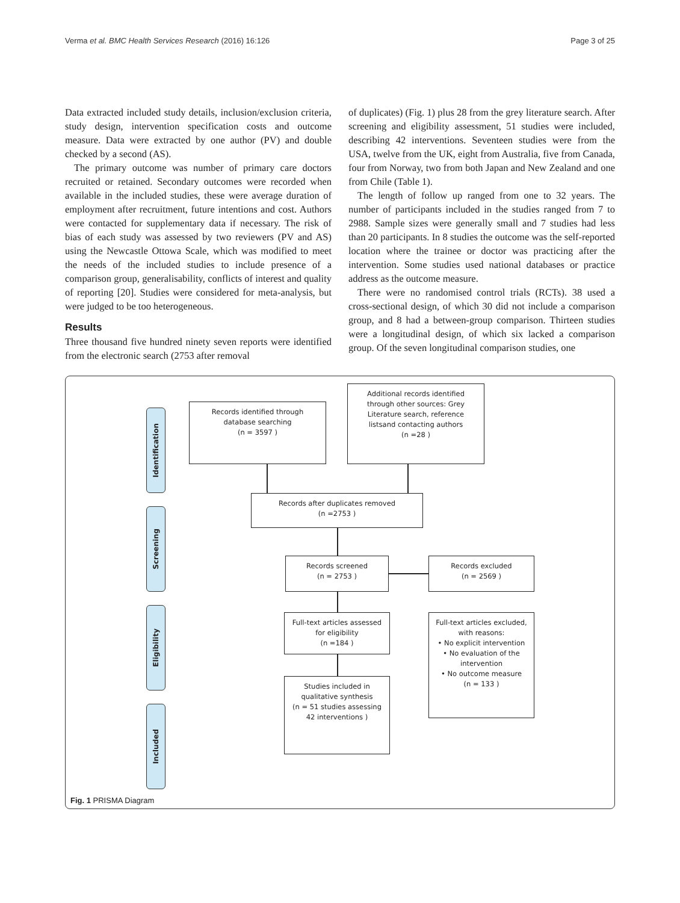Verma et al. BMC Health Services Research (2016) 16:126 Page 3 of 25
Data extracted included study details, inclusion/exclusion criteria, study design, intervention specification costs and outcome measure. Data were extracted by one author (PV) and double checked by a second (AS).
The primary outcome was number of primary care doctors recruited or retained. Secondary outcomes were recorded when available in the included studies, these were average duration of employment after recruitment, future intentions and cost. Authors were contacted for supplementary data if necessary. The risk of bias of each study was assessed by two reviewers (PV and AS) using the Newcastle Ottowa Scale, which was modified to meet the needs of the included studies to include presence of a comparison group, generalisability, conflicts of interest and quality of reporting [20]. Studies were considered for meta-analysis, but were judged to be too heterogeneous.
Results
Three thousand five hundred ninety seven reports were identified from the electronic search (2753 after removal
of duplicates) (Fig. 1) plus 28 from the grey literature search. After screening and eligibility assessment, 51 studies were included, describing 42 interventions. Seventeen studies were from the USA, twelve from the UK, eight from Australia, five from Canada, four from Norway, two from both Japan and New Zealand and one from Chile (Table 1).
The length of follow up ranged from one to 32 years. The number of participants included in the studies ranged from 7 to 2988. Sample sizes were generally small and 7 studies had less than 20 participants. In 8 studies the outcome was the self-reported location where the trainee or doctor was practicing after the intervention. Some studies used national databases or practice address as the outcome measure.
There were no randomised control trials (RCTs). 38 used a cross-sectional design, of which 30 did not include a comparison group, and 8 had a between-group comparison. Thirteen studies were a longitudinal design, of which six lacked a comparison group. Of the seven longitudinal comparison studies, one
Identification
Screening
Eligibility
Included
Records identified through
database searching
(n = 3597 )
Additional records identified
through other sources: Grey
Literature search, reference
listsand contacting authors
(n =28 )
Records after duplicates removed
(n =2753 )
Records screened
(n = 2753 )
Records excluded
(n = 2569 )
Full-text articles assessed
for eligibility
(n =184 )
Full-text articles excluded,
with reasons:
• No explicit intervention
• No evaluation of the intervention
• No outcome measure
(n = 133 )
Studies included in
qualitative synthesis
(n = 51 studies assessing
42 interventions )
Fig. 1 PRISMA Diagram